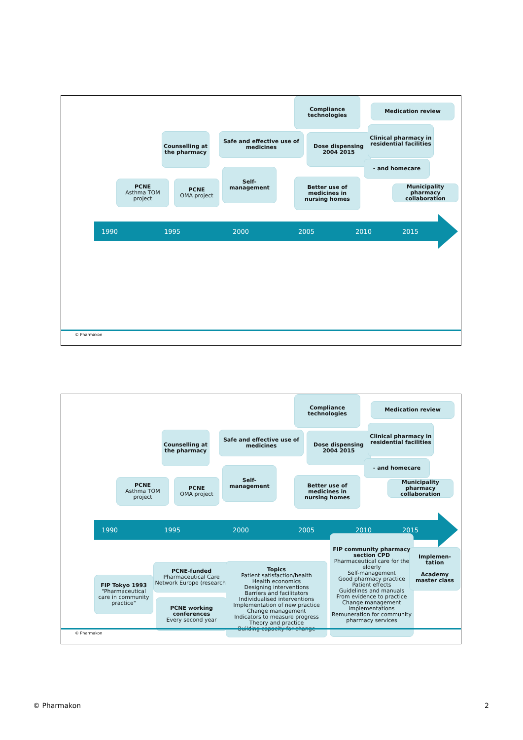Compliance technologies
Medication review
Counselling at the pharmacy
Safe and effective use of medicines
Dose dispensing 2004 2015
Clinical pharmacy in residential facilities
- and homecare
PCNE
Asthma TOM project
PCNE
OMA project
Self-management
Better use of medicines in nursing homes
Municipality pharmacy collaboration
1990 1995 2000 2005 2010 2015
© Pharmakon
Compliance technologies
Medication review
Counselling at the pharmacy
Safe and effective use of medicines
Dose dispensing 2004 2015
Clinical pharmacy in residential facilities
- and homecare
PCNE
Asthma TOM project
PCNE
OMA project
Self-management
Better use of medicines in nursing homes
Municipality pharmacy collaboration
1990 1995 2000 2005 2010 2015
FIP Tokyo 1993
"Pharmaceutical care in community practice"
PCNE-funded
Pharmaceutical Care Network Europe (research)
PCNE working conferences
Every second year
Topics
Patient satisfaction/health
Health economics
Designing interventions
Barriers and facilitators
Individualised interventions
Implementation of new practice
Change management
Indicators to measure progress
Theory and practice
Building capacity for change
FIP community pharmacy section CPD
Pharmaceutical care for the elderly
Self-management
Good pharmacy practice
Patient effects
Guidelines and manuals
From evidence to practice
Change management implementations
Remuneration for community pharmacy services
Implemen-tation
Academy master class
© Pharmakon
© Pharmakon 2